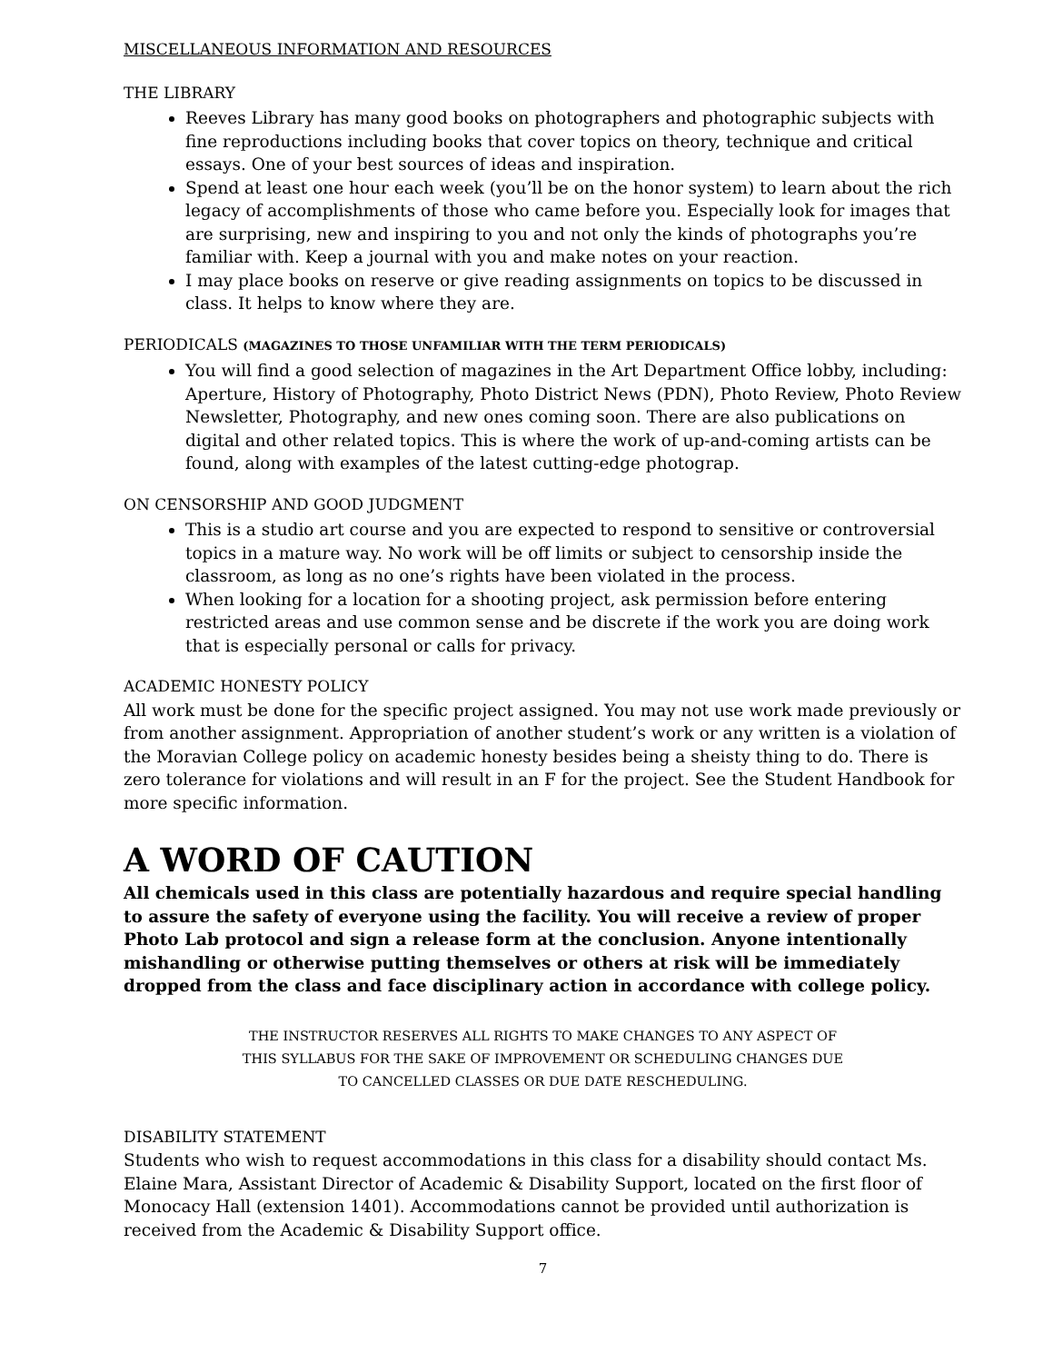MISCELLANEOUS INFORMATION AND RESOURCES
THE LIBRARY
Reeves Library has many good books on photographers and photographic subjects with fine reproductions including books that cover topics on theory, technique and critical essays. One of your best sources of ideas and inspiration.
Spend at least one hour each week (you’ll be on the honor system) to learn about the rich legacy of accomplishments of those who came before you. Especially look for images that are surprising, new and inspiring to you and not only the kinds of photographs you’re familiar with. Keep a journal with you and make notes on your reaction.
I may place books on reserve or give reading assignments on topics to be discussed in class. It helps to know where they are.
PERIODICALS (MAGAZINES TO THOSE UNFAMILIAR WITH THE TERM PERIODICALS)
You will find a good selection of magazines in the Art Department Office lobby, including: Aperture, History of Photography, Photo District News (PDN), Photo Review, Photo Review Newsletter, Photography, and new ones coming soon. There are also publications on digital and other related topics. This is where the work of up-and-coming artists can be found, along with examples of the latest cutting-edge photograp.
ON CENSORSHIP AND GOOD JUDGMENT
This is a studio art course and you are expected to respond to sensitive or controversial topics in a mature way. No work will be off limits or subject to censorship inside the classroom, as long as no one’s rights have been violated in the process.
When looking for a location for a shooting project, ask permission before entering restricted areas and use common sense and be discrete if the work you are doing work that is especially personal or calls for privacy.
ACADEMIC HONESTY POLICY
All work must be done for the specific project assigned. You may not use work made previously or from another assignment. Appropriation of another student’s work or any written is a violation of the Moravian College policy on academic honesty besides being a sheisty thing to do. There is zero tolerance for violations and will result in an F for the project. See the Student Handbook for more specific information.
A WORD OF CAUTION
All chemicals used in this class are potentially hazardous and require special handling to assure the safety of everyone using the facility. You will receive a review of proper Photo Lab protocol and sign a release form at the conclusion. Anyone intentionally mishandling or otherwise putting themselves or others at risk will be immediately dropped from the class and face disciplinary action in accordance with college policy.
THE INSTRUCTOR RESERVES ALL RIGHTS TO MAKE CHANGES TO ANY ASPECT OF
THIS SYLLABUS FOR THE SAKE OF IMPROVEMENT OR SCHEDULING CHANGES DUE
TO CANCELLED CLASSES OR DUE DATE RESCHEDULING.
DISABILITY STATEMENT
Students who wish to request accommodations in this class for a disability should contact Ms. Elaine Mara, Assistant Director of Academic & Disability Support, located on the first floor of Monocacy Hall (extension 1401). Accommodations cannot be provided until authorization is received from the Academic & Disability Support office.
7